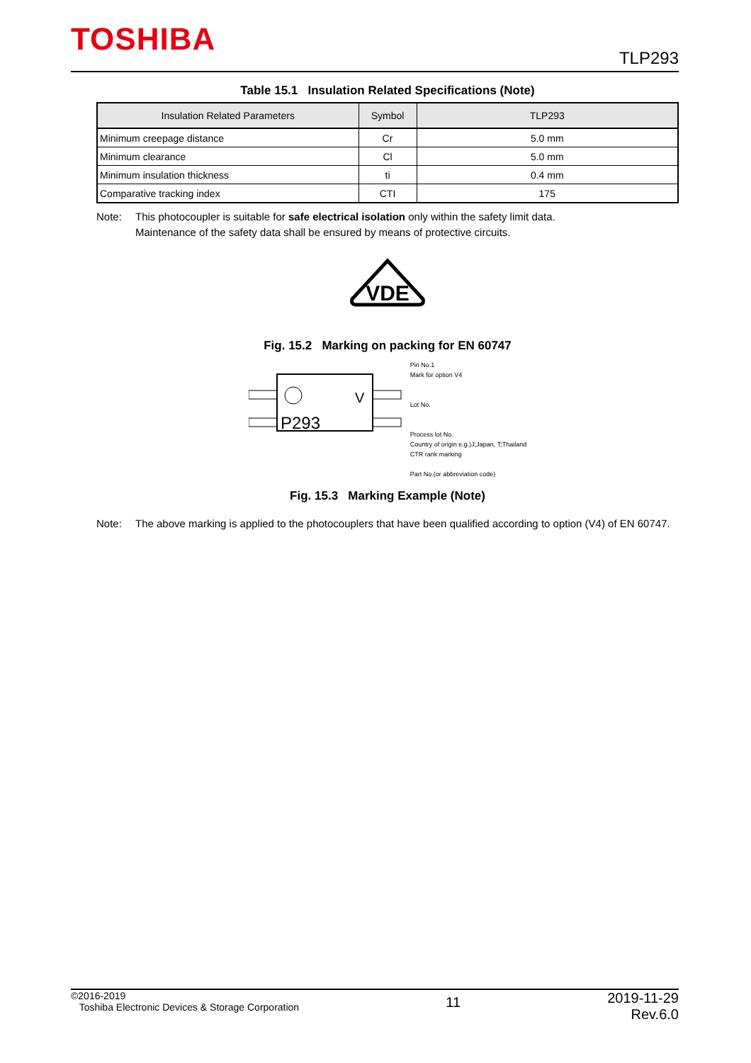TOSHIBA TLP293
Table 15.1 Insulation Related Specifications (Note)
| Insulation Related Parameters | Symbol | TLP293 |
| --- | --- | --- |
| Minimum creepage distance | Cr | 5.0 mm |
| Minimum clearance | Cl | 5.0 mm |
| Minimum insulation thickness | ti | 0.4 mm |
| Comparative tracking index | CTI | 175 |
Note: This photocoupler is suitable for safe electrical isolation only within the safety limit data.
Maintenance of the safety data shall be ensured by means of protective circuits.
VDE
Fig. 15.2 Marking on packing for EN 60747
V
P293
Pin No.1
Mark for option V4
Lot No.
Process lot No.
Country of origin e.g.)J;Japan, T;Thailand
CTR rank marking
Part No.(or abbreviation code)
Fig. 15.3 Marking Example (Note)
Note: The above marking is applied to the photocouplers that have been qualified according to option (V4) of EN 60747.
©2016-2019
Toshiba Electronic Devices & Storage Corporation
11
2019-11-29
Rev.6.0